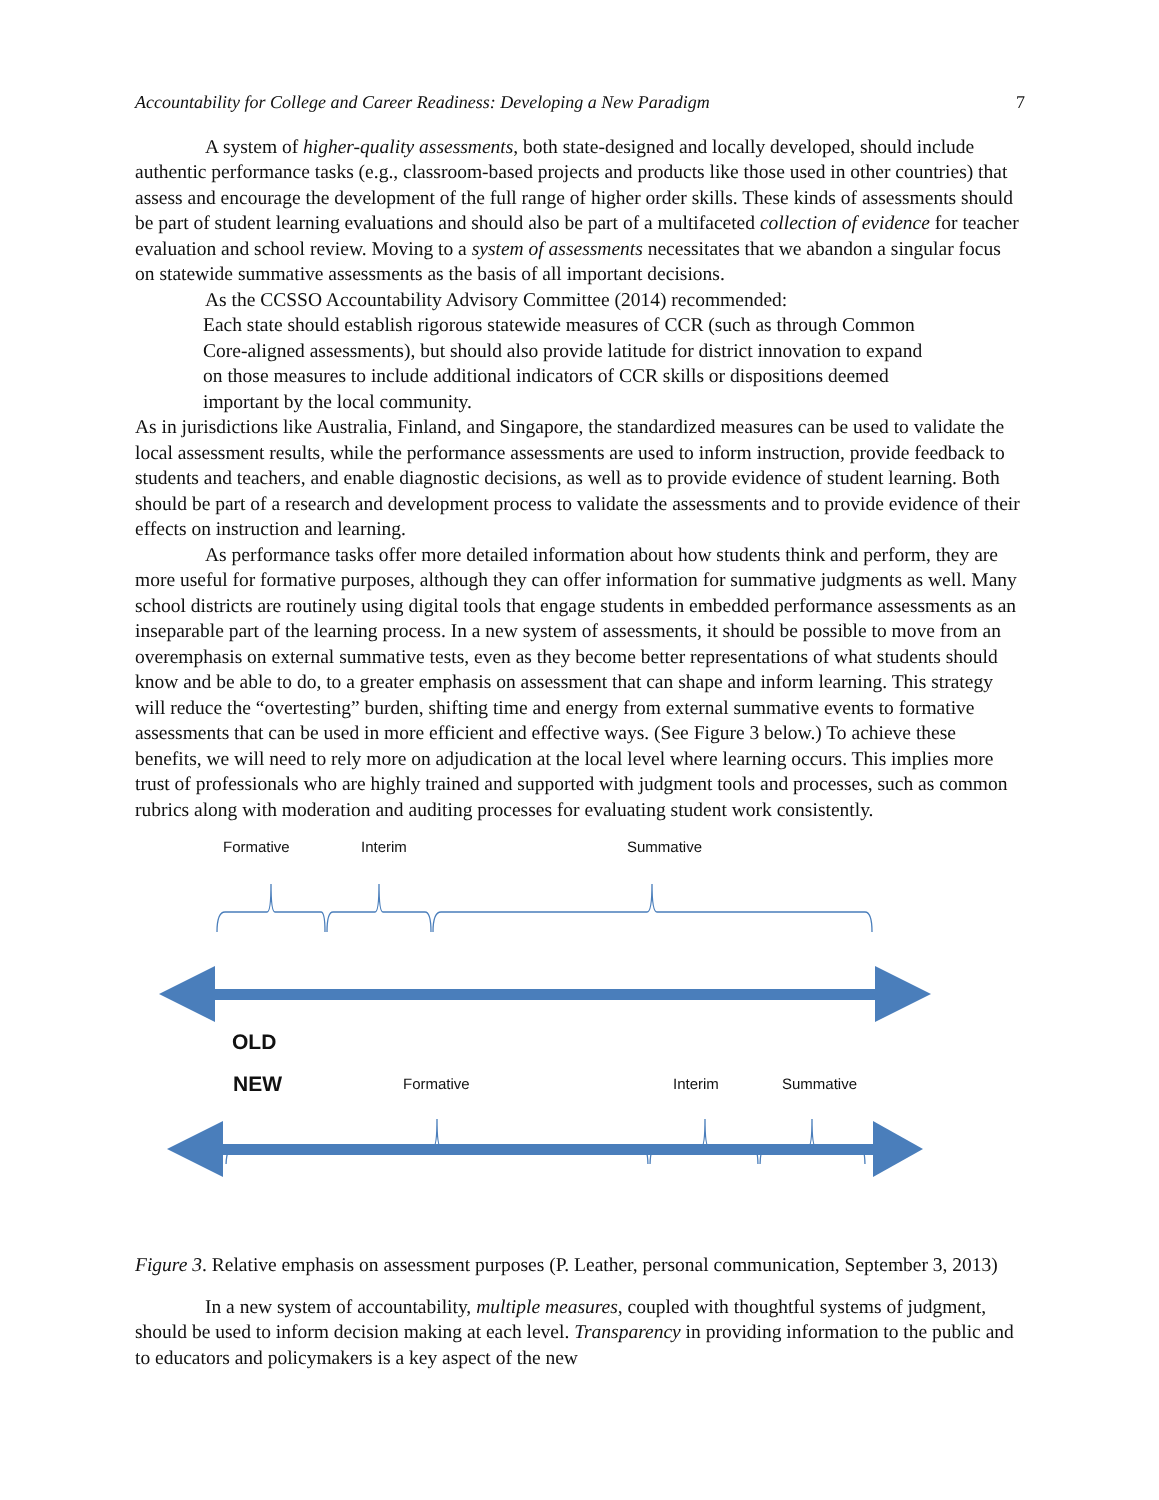Accountability for College and Career Readiness: Developing a New Paradigm 7
A system of higher-quality assessments, both state-designed and locally developed, should include authentic performance tasks (e.g., classroom-based projects and products like those used in other countries) that assess and encourage the development of the full range of higher order skills. These kinds of assessments should be part of student learning evaluations and should also be part of a multifaceted collection of evidence for teacher evaluation and school review. Moving to a system of assessments necessitates that we abandon a singular focus on statewide summative assessments as the basis of all important decisions.
As the CCSSO Accountability Advisory Committee (2014) recommended:
Each state should establish rigorous statewide measures of CCR (such as through Common Core-aligned assessments), but should also provide latitude for district innovation to expand on those measures to include additional indicators of CCR skills or dispositions deemed important by the local community.
As in jurisdictions like Australia, Finland, and Singapore, the standardized measures can be used to validate the local assessment results, while the performance assessments are used to inform instruction, provide feedback to students and teachers, and enable diagnostic decisions, as well as to provide evidence of student learning. Both should be part of a research and development process to validate the assessments and to provide evidence of their effects on instruction and learning.
As performance tasks offer more detailed information about how students think and perform, they are more useful for formative purposes, although they can offer information for summative judgments as well. Many school districts are routinely using digital tools that engage students in embedded performance assessments as an inseparable part of the learning process. In a new system of assessments, it should be possible to move from an overemphasis on external summative tests, even as they become better representations of what students should know and be able to do, to a greater emphasis on assessment that can shape and inform learning. This strategy will reduce the “overtesting” burden, shifting time and energy from external summative events to formative assessments that can be used in more efficient and effective ways. (See Figure 3 below.) To achieve these benefits, we will need to rely more on adjudication at the local level where learning occurs. This implies more trust of professionals who are highly trained and supported with judgment tools and processes, such as common rubrics along with moderation and auditing processes for evaluating student work consistently.
Formative Interim Summative
OLD
NEW Formative Interim Summative
Figure 3. Relative emphasis on assessment purposes (P. Leather, personal communication, September 3, 2013)
In a new system of accountability, multiple measures, coupled with thoughtful systems of judgment, should be used to inform decision making at each level. Transparency in providing information to the public and to educators and policymakers is a key aspect of the new